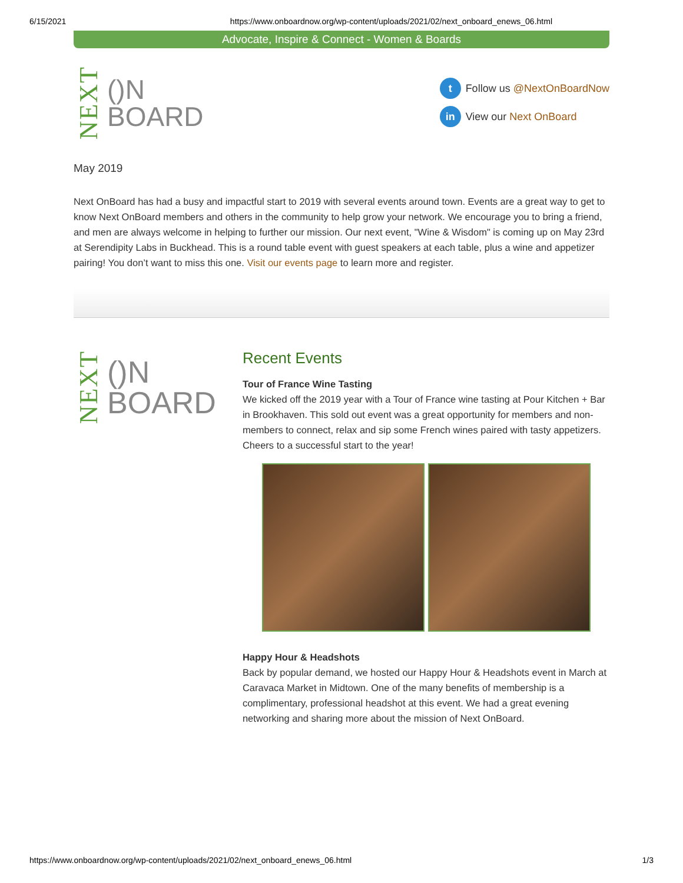6/15/2021 https://www.onboardnow.org/wp-content/uploads/2021/02/next_onboard_enews_06.html
Advocate, Inspire & Connect - Women & Boards
NEXT
()N
BOARD
t Follow us @NextOnBoardNow
in View our Next OnBoard
May 2019
Next OnBoard has had a busy and impactful start to 2019 with several events around town. Events are a great way to get to know Next OnBoard members and others in the community to help grow your network. We encourage you to bring a friend, and men are always welcome in helping to further our mission. Our next event, "Wine & Wisdom" is coming up on May 23rd at Serendipity Labs in Buckhead. This is a round table event with guest speakers at each table, plus a wine and appetizer pairing! You don’t want to miss this one. Visit our events page to learn more and register.
NEXT
()N
BOARD
Recent Events
Tour of France Wine Tasting
We kicked off the 2019 year with a Tour of France wine tasting at Pour Kitchen + Bar in Brookhaven. This sold out event was a great opportunity for members and non-members to connect, relax and sip some French wines paired with tasty appetizers. Cheers to a successful start to the year!
Happy Hour & Headshots
Back by popular demand, we hosted our Happy Hour & Headshots event in March at Caravaca Market in Midtown. One of the many benefits of membership is a complimentary, professional headshot at this event. We had a great evening networking and sharing more about the mission of Next OnBoard.
https://www.onboardnow.org/wp-content/uploads/2021/02/next_onboard_enews_06.html 1/3